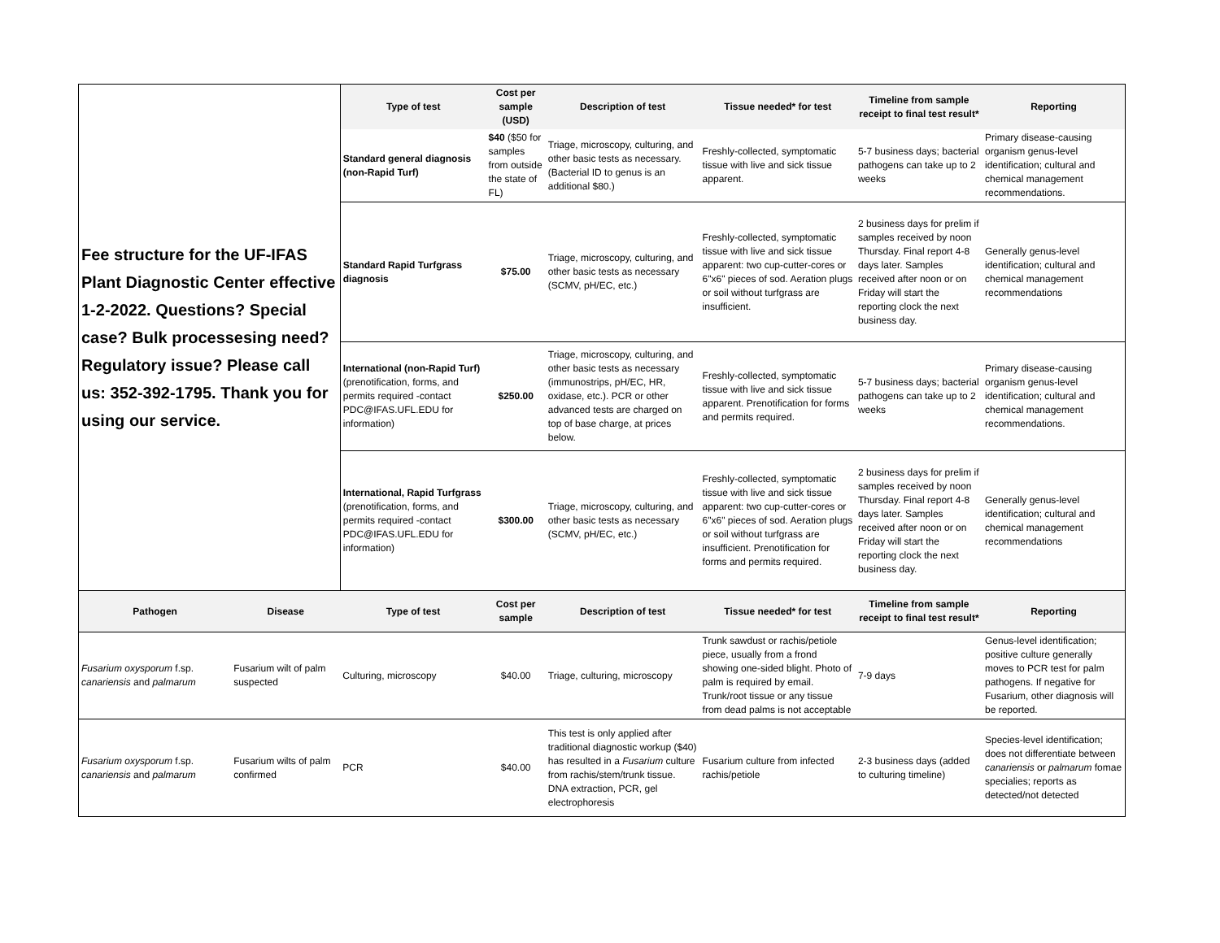| Fee structure for the UF-IFAS Plant Diagnostic Center effective 1-2-2022. Questions? Special case? Bulk processesing need? Regulatory issue? Please call us: 352-392-1795. Thank you for using our service. | | Type of test | Cost per sample (USD) | Description of test | Tissue needed* for test | Timeline from sample receipt to final test result* | Reporting |
| | | Standard general diagnosis (non-Rapid Turf) | $40 ($50 for samples from outside the state of FL) | Triage, microscopy, culturing, and other basic tests as necessary. (Bacterial ID to genus is an additional $80.) | Freshly-collected, symptomatic tissue with live and sick tissue apparent. | 5-7 business days; bacterial pathogens can take up to 2 weeks | Primary disease-causing organism genus-level identification; cultural and chemical management recommendations. |
| | | Standard Rapid Turfgrass diagnosis | $75.00 | Triage, microscopy, culturing, and other basic tests as necessary (SCMV, pH/EC, etc.) | Freshly-collected, symptomatic tissue with live and sick tissue apparent: two cup-cutter-cores or 6"x6" pieces of sod. Aeration plugs or soil without turfgrass are insufficient. | 2 business days for prelim if samples received by noon Thursday. Final report 4-8 days later. Samples received after noon or on Friday will start the reporting clock the next business day. | Generally genus-level identification; cultural and chemical management recommendations |
| | | International (non-Rapid Turf) (prenotification, forms, and permits required -contact PDC@IFAS.UFL.EDU for information) | $250.00 | Triage, microscopy, culturing, and other basic tests as necessary (immunostrips, pH/EC, HR, oxidase, etc.). PCR or other advanced tests are charged on top of base charge, at prices below. | Freshly-collected, symptomatic tissue with live and sick tissue apparent. Prenotification for forms and permits required. | 5-7 business days; bacterial pathogens can take up to 2 weeks | Primary disease-causing organism genus-level identification; cultural and chemical management recommendations. |
| | | International, Rapid Turfgrass (prenotification, forms, and permits required -contact PDC@IFAS.UFL.EDU for information) | $300.00 | Triage, microscopy, culturing, and other basic tests as necessary (SCMV, pH/EC, etc.) | Freshly-collected, symptomatic tissue with live and sick tissue apparent: two cup-cutter-cores or 6"x6" pieces of sod. Aeration plugs or soil without turfgrass are insufficient. Prenotification for forms and permits required. | 2 business days for prelim if samples received by noon Thursday. Final report 4-8 days later. Samples received after noon or on Friday will start the reporting clock the next business day. | Generally genus-level identification; cultural and chemical management recommendations |
| Pathogen | Disease | Type of test | Cost per sample | Description of test | Tissue needed* for test | Timeline from sample receipt to final test result* | Reporting |
| Fusarium oxysporum f.sp. canariensis and palmarum | Fusarium wilt of palm suspected | Culturing, microscopy | $40.00 | Triage, culturing, microscopy | Trunk sawdust or rachis/petiole piece, usually from a frond showing one-sided blight. Photo of palm is required by email. Trunk/root tissue or any tissue from dead palms is not acceptable | 7-9 days | Genus-level identification; positive culture generally moves to PCR test for palm pathogens. If negative for Fusarium, other diagnosis will be reported. |
| Fusarium oxysporum f.sp. canariensis and palmarum | Fusarium wilts of palm confirmed | PCR | $40.00 | This test is only applied after traditional diagnostic workup ($40) has resulted in a Fusarium culture from rachis/stem/trunk tissue. DNA extraction, PCR, gel electrophoresis | Fusarium culture from infected rachis/petiole | 2-3 business days (added to culturing timeline) | Species-level identification; does not differentiate between canariensis or palmarum fomae specialies; reports as detected/not detected |